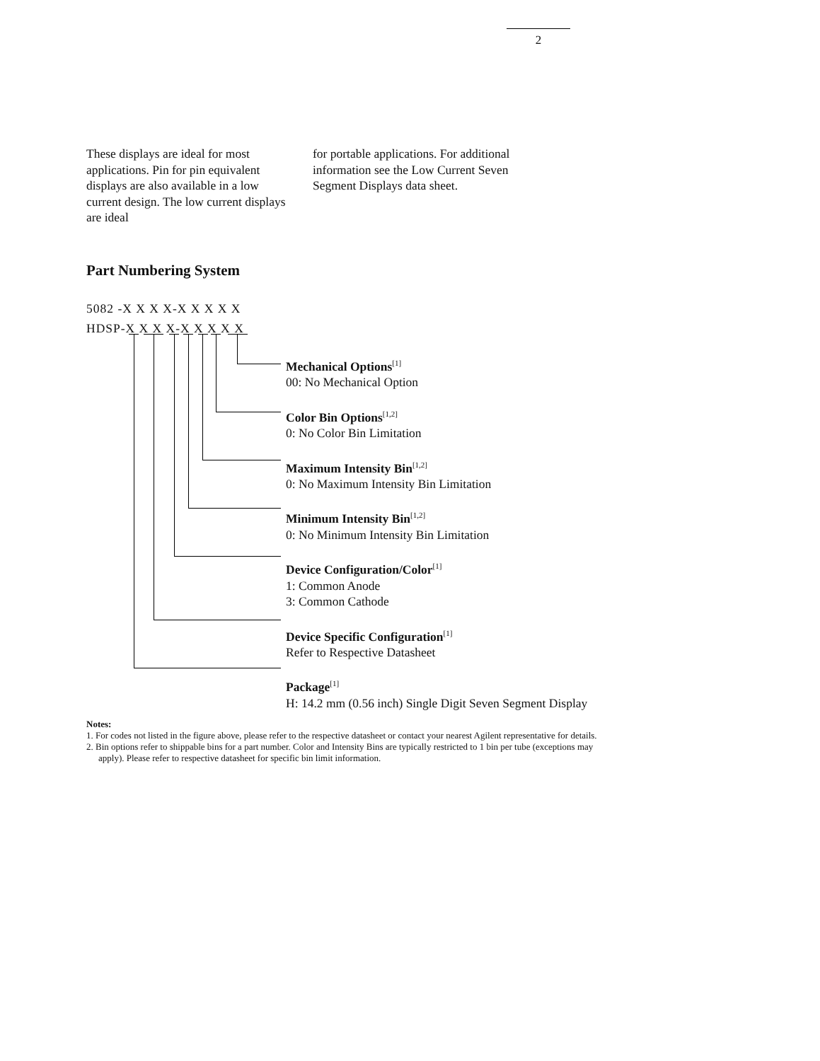2
These displays are ideal for most applications. Pin for pin equivalent displays are also available in a low current design. The low current displays are ideal
for portable applications. For additional information see the Low Current Seven Segment Displays data sheet.
Part Numbering System
5082 -X X X X-X X X X X
HDSP-X X X X-X X X X X
Mechanical Options<sup>[1]</sup>
00: No Mechanical Option
Color Bin Options<sup>[1,2]</sup>
0: No Color Bin Limitation
Maximum Intensity Bin<sup>[1,2]</sup>
0: No Maximum Intensity Bin Limitation
Minimum Intensity Bin<sup>[1,2]</sup>
0: No Minimum Intensity Bin Limitation
Device Configuration/Color<sup>[1]</sup>
1: Common Anode
3: Common Cathode
Device Specific Configuration<sup>[1]</sup>
Refer to Respective Datasheet
Package<sup>[1]</sup>
H: 14.2 mm (0.56 inch) Single Digit Seven Segment Display
Notes:
1. For codes not listed in the figure above, please refer to the respective datasheet or contact your nearest Agilent representative for details.
2. Bin options refer to shippable bins for a part number. Color and Intensity Bins are typically restricted to 1 bin per tube (exceptions may apply). Please refer to respective datasheet for specific bin limit information.